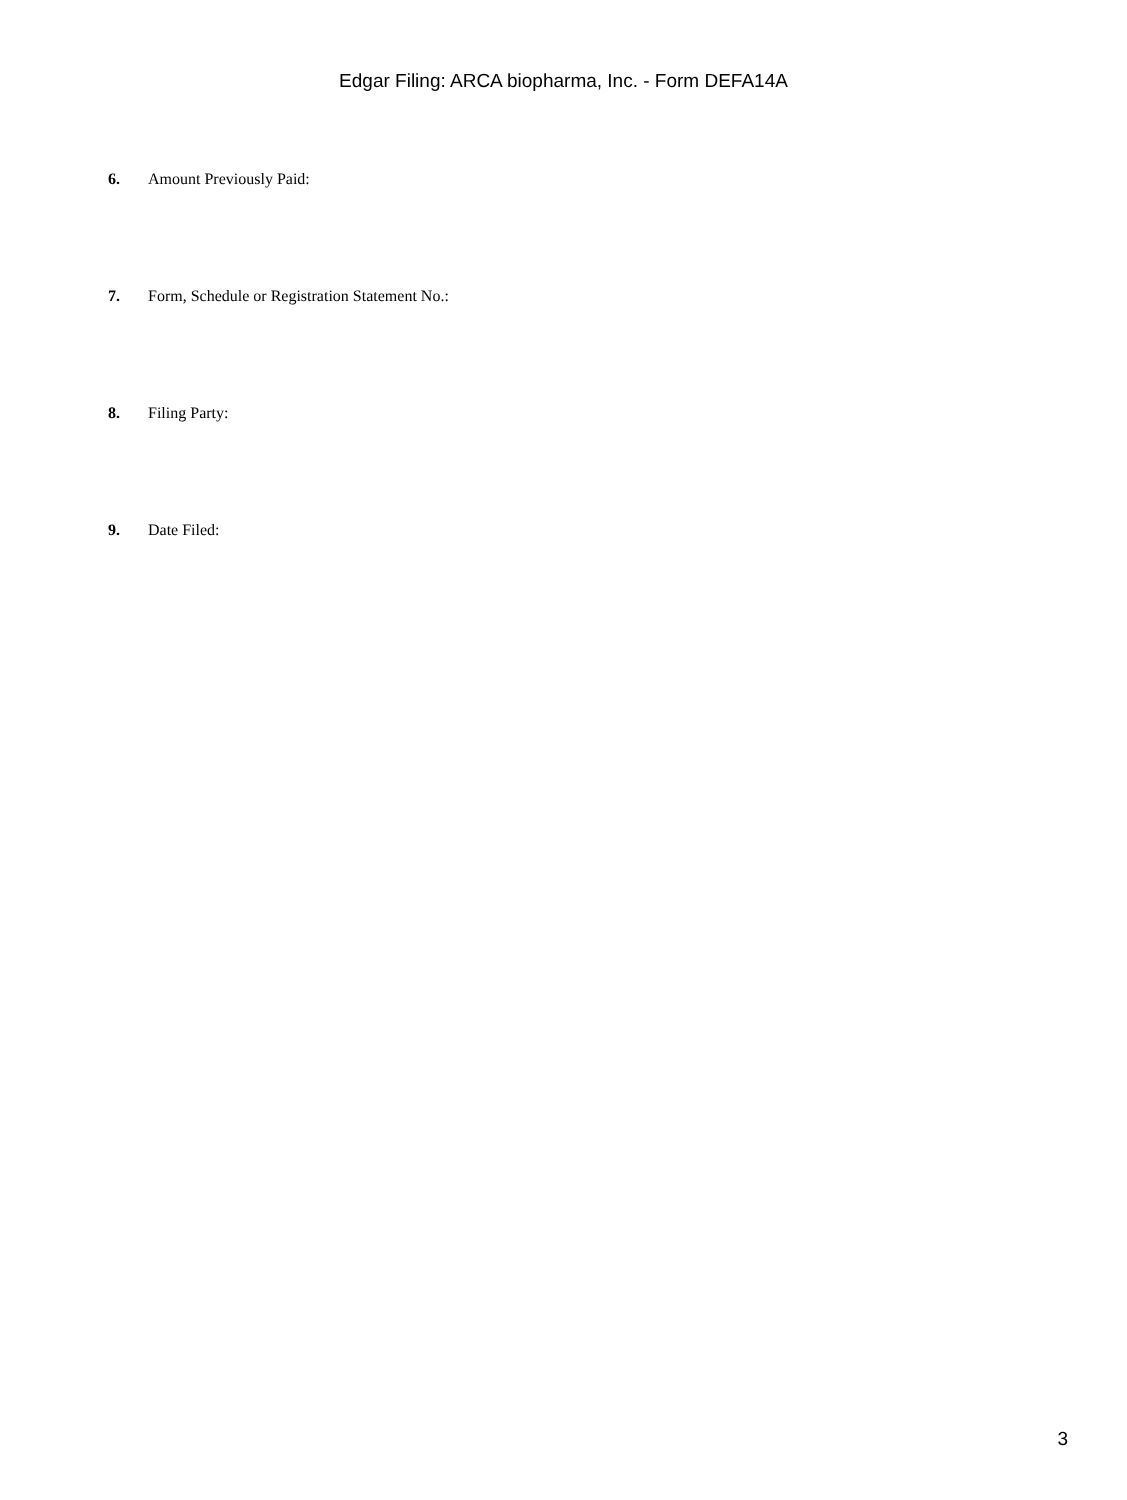Edgar Filing: ARCA biopharma, Inc. - Form DEFA14A
6. Amount Previously Paid:
7. Form, Schedule or Registration Statement No.:
8. Filing Party:
9. Date Filed:
3